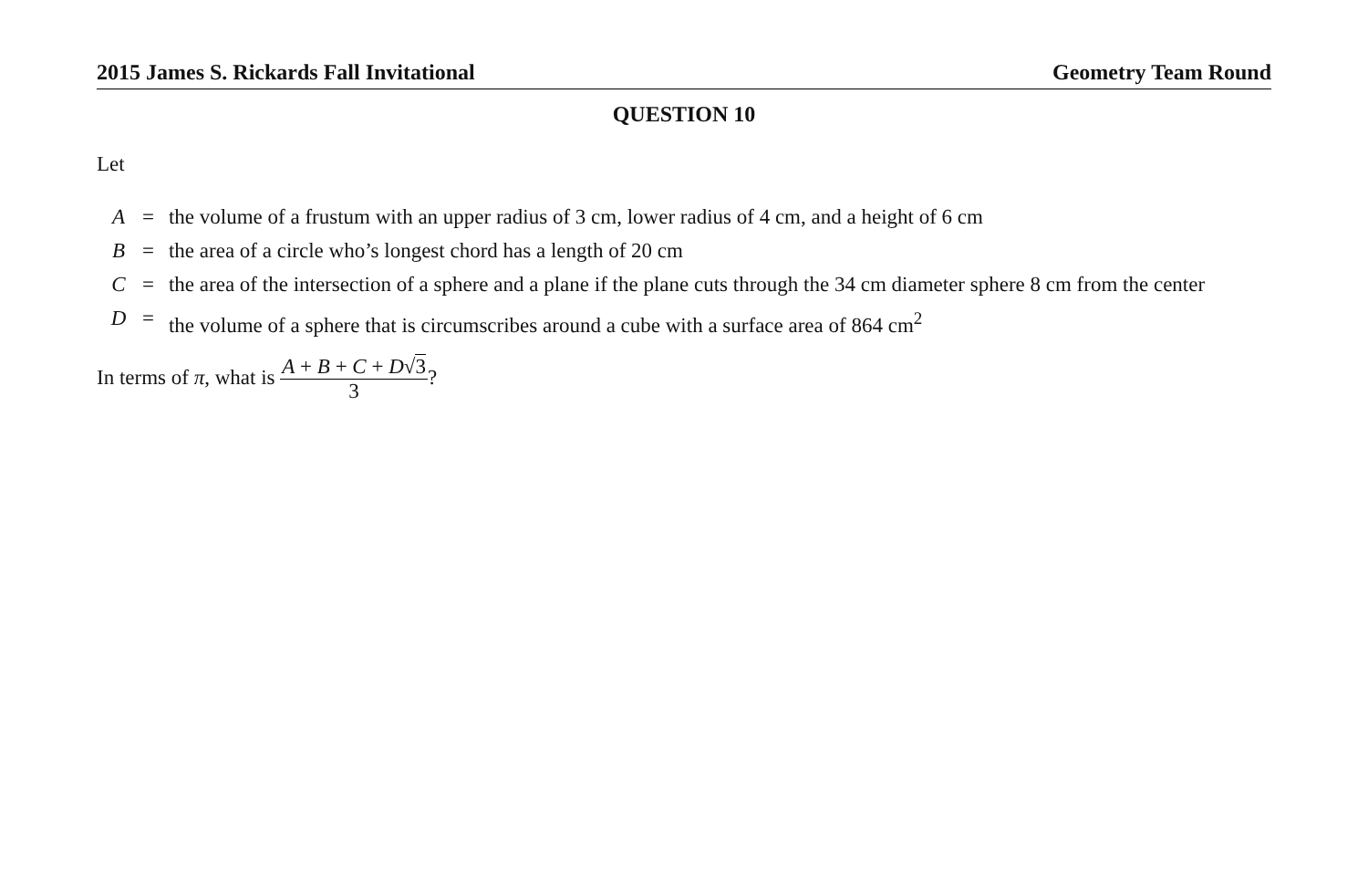2015 James S. Rickards Fall Invitational Geometry Team Round
QUESTION 10
Let
| A | = | the volume of a frustum with an upper radius of 3 cm, lower radius of 4 cm, and a height of 6 cm |
| B | = | the area of a circle who’s longest chord has a length of 20 cm |
| C | = | the area of the intersection of a sphere and a plane if the plane cuts through the 34 cm diameter sphere 8 cm from the center |
| D | = | the volume of a sphere that is circumscribes around a cube with a surface area of 864 cm<sup>2</sup> |
In terms of π, what is A + B + C + D√3 3?